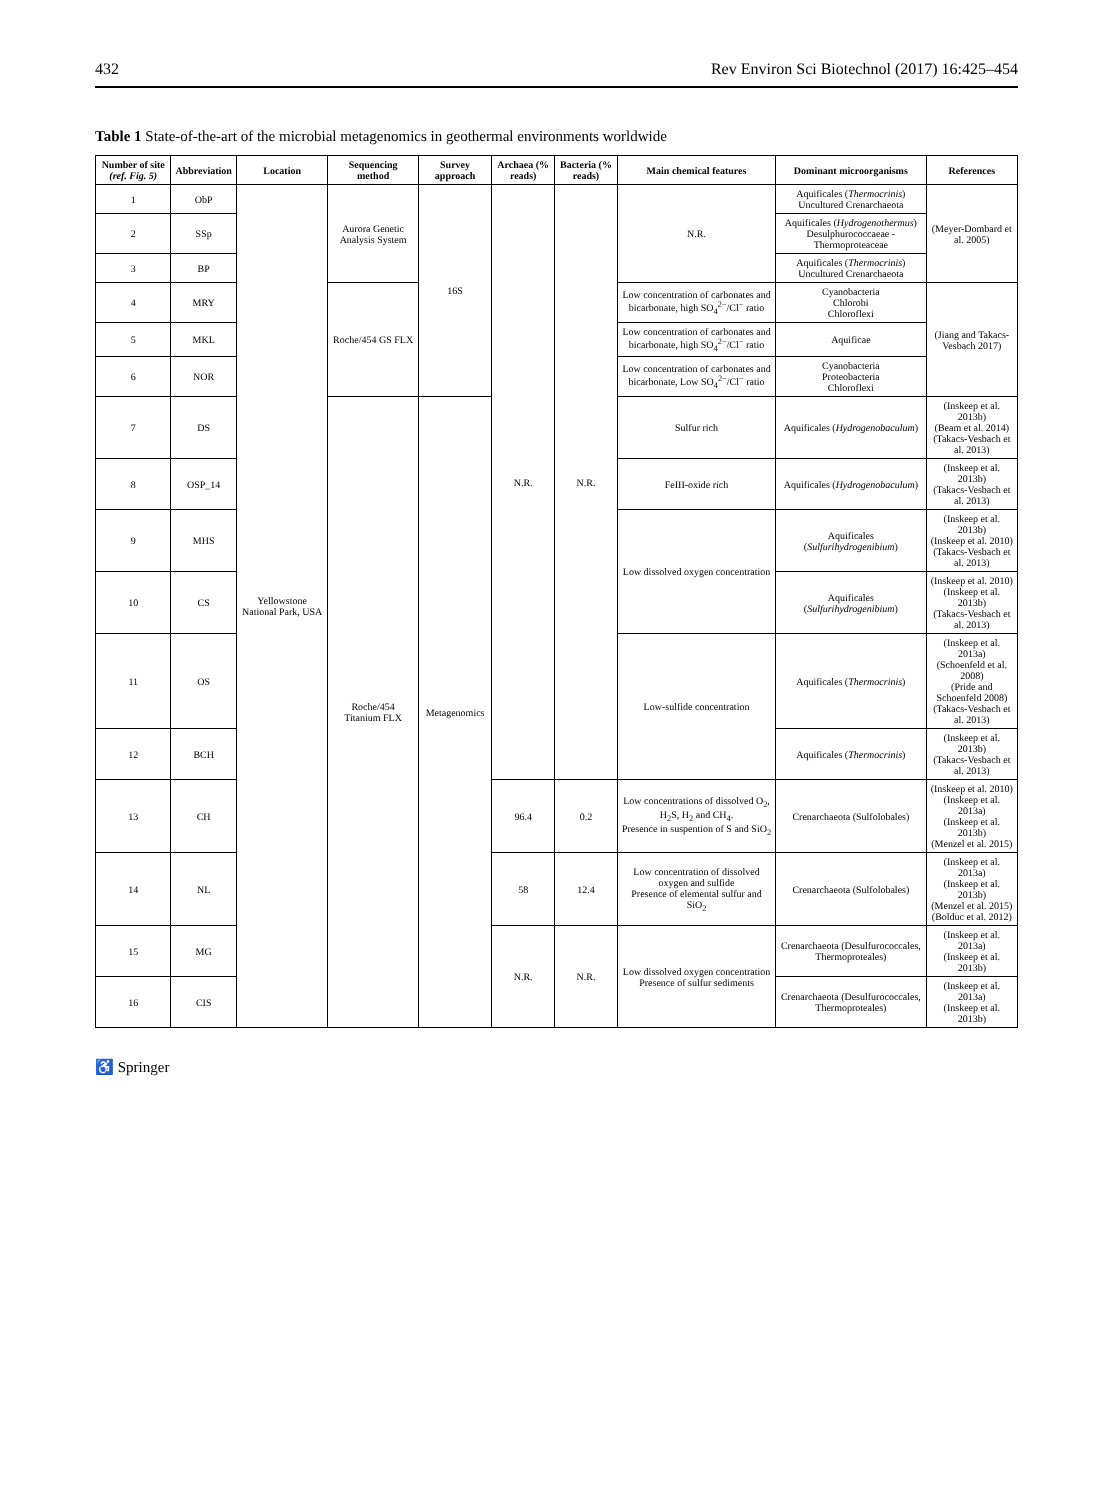432 Rev Environ Sci Biotechnol (2017) 16:425–454
Table 1 State-of-the-art of the microbial metagenomics in geothermal environments worldwide
| Number of site (ref. Fig. 5) | Abbreviation | Location | Sequencing method | Survey approach | Archaea (% reads) | Bacteria (% reads) | Main chemical features | Dominant microorganisms | References |
| --- | --- | --- | --- | --- | --- | --- | --- | --- | --- |
| 1 | ObP | Yellowstone National Park, USA | Aurora Genetic Analysis System | 16S | N.R. | N.R. | N.R. | Aquificales ( Thermocrinis ) Uncultured Crenarchaeota | (Meyer-Dombard et al. 2005) |
| 2 | SSp | | | | | | | Aquificales ( Hydrogenothermus ) Desulphurococcaeae - Thermoproteaceae | |
| 3 | BP | | | | | | | Aquificales ( Thermocrinis ) Uncultured Crenarchaeota | |
| 4 | MRY | | Roche/454 GS FLX | | | | Low concentration of carbonates and bicarbonate, high SO<sub>4</sub><sup>2−</sup>/Cl<sup>−</sup> ratio | Cyanobacteria Chlorobi Chloroflexi | (Jiang and Takacs-Vesbach 2017) |
| 5 | MKL | | | | | | Low concentration of carbonates and bicarbonate, high SO<sub>4</sub><sup>2−</sup>/Cl<sup>−</sup> ratio | Aquificae | |
| 6 | NOR | | | | | | Low concentration of carbonates and bicarbonate, Low SO<sub>4</sub><sup>2−</sup>/Cl<sup>−</sup> ratio | Cyanobacteria Proteobacteria Chloroflexi | |
| 7 | DS | | Roche/454 Titanium FLX | Metagenomics | | | Sulfur rich | Aquificales ( Hydrogenobaculum ) | (Inskeep et al. 2013b) (Beam et al. 2014) (Takacs-Vesbach et al. 2013) |
| 8 | OSP_14 | | | | | | FeIII-oxide rich | Aquificales ( Hydrogenobaculum ) | (Inskeep et al. 2013b) (Takacs-Vesbach et al. 2013) |
| 9 | MHS | | | | | | Low dissolved oxygen concentration | Aquificales ( Sulfurihydrogenibium ) | (Inskeep et al. 2013b) (Inskeep et al. 2010) (Takacs-Vesbach et al. 2013) |
| 10 | CS | | | | | | | Aquificales ( Sulfurihydrogenibium ) | (Inskeep et al. 2010) (Inskeep et al. 2013b) (Takacs-Vesbach et al. 2013) |
| 11 | OS | | | | | | Low-sulfide concentration | Aquificales ( Thermocrinis ) | (Inskeep et al. 2013a) (Schoenfeld et al. 2008) (Pride and Schoenfeld 2008) (Takacs-Vesbach et al. 2013) |
| 12 | BCH | | | | | | | Aquificales ( Thermocrinis ) | (Inskeep et al. 2013b) (Takacs-Vesbach et al. 2013) |
| 13 | CH | | | | 96.4 | 0.2 | Low concentrations of dissolved O<sub>2</sub>, H<sub>2</sub>S, H<sub>2</sub> and CH<sub>4</sub>. Presence in suspention of S and SiO<sub>2</sub> | Crenarchaeota (Sulfolobales) | (Inskeep et al. 2010) (Inskeep et al. 2013a) (Inskeep et al. 2013b) (Menzel et al. 2015) |
| 14 | NL | | | | 58 | 12.4 | Low concentration of dissolved oxygen and sulfide Presence of elemental sulfur and SiO<sub>2</sub> | Crenarchaeota (Sulfolobales) | (Inskeep et al. 2013a) (Inskeep et al. 2013b) (Menzel et al. 2015) (Bolduc et al. 2012) |
| 15 | MG | | | | N.R. | N.R. | Low dissolved oxygen concentration Presence of sulfur sediments | Crenarchaeota (Desulfurococcales, Thermoproteales) | (Inskeep et al. 2013a) (Inskeep et al. 2013b) |
| 16 | CIS | | | | | | | Crenarchaeota (Desulfurococcales, Thermoproteales) | (Inskeep et al. 2013a) (Inskeep et al. 2013b) |
♿ Springer